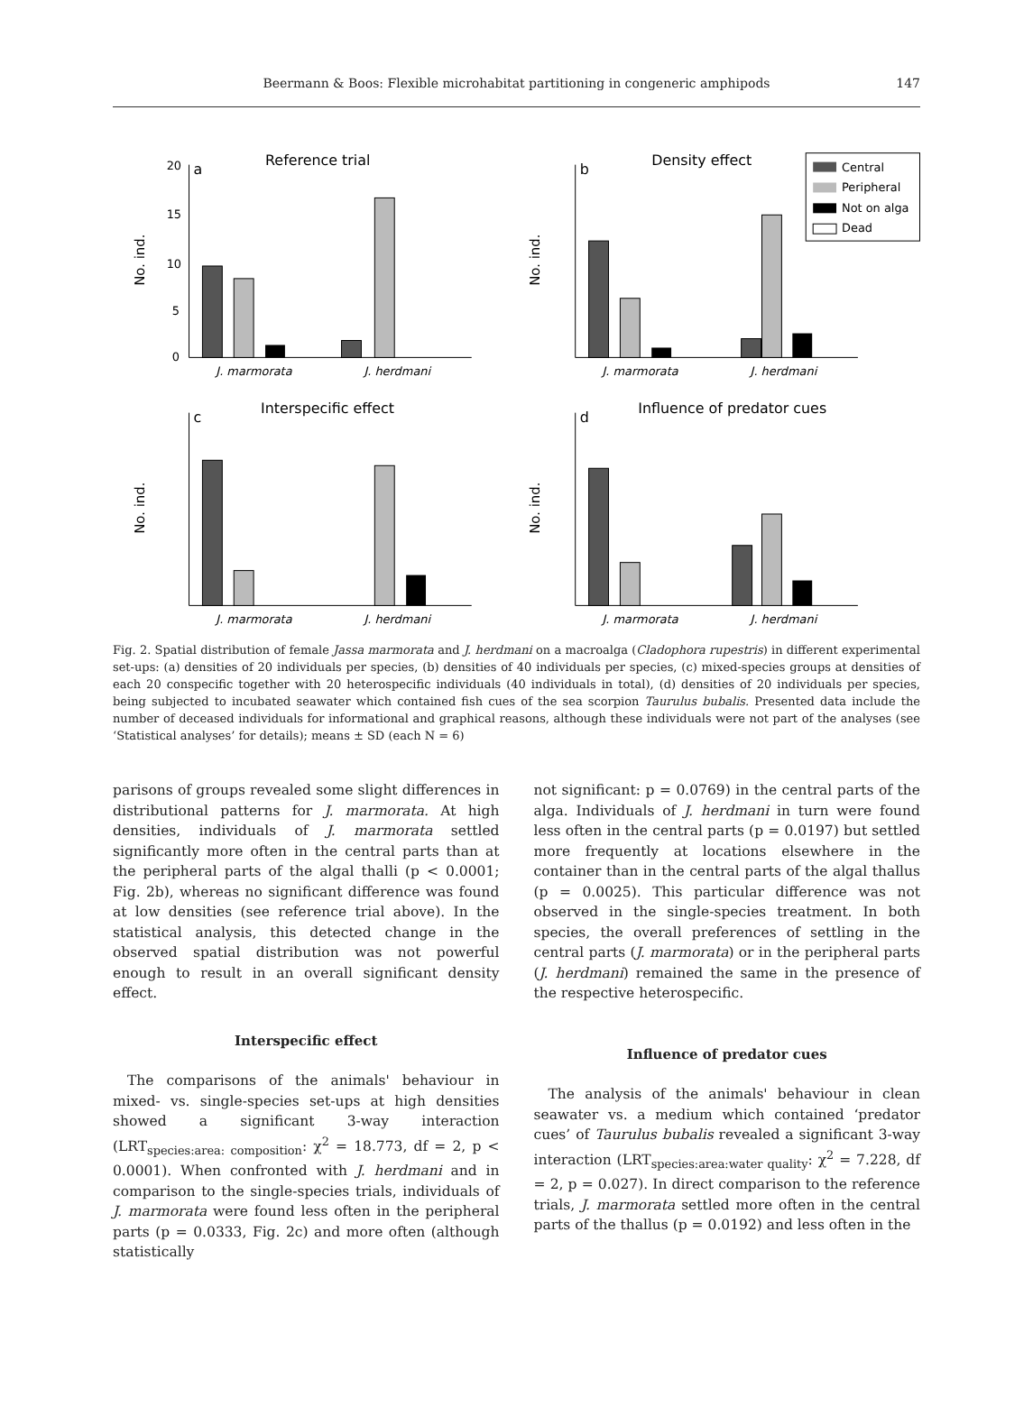Beermann & Boos: Flexible microhabitat partitioning in congeneric amphipods
147
Reference trial
a
No. ind.
J. marmorata
J. herdmani
20
15
10
5
0
Density effect
b
No. ind.
J. marmorata
J. herdmani
Central
Peripheral
Not on alga
Dead
Interspecific effect
c
No. ind.
J. marmorata
J. herdmani
Influence of predator cues
d
No. ind.
J. marmorata
J. herdmani
Fig. 2. Spatial distribution of female Jassa marmorata and J. herdmani on a macroalga (Cladophora rupestris) in different experimental set-ups: (a) densities of 20 individuals per species, (b) densities of 40 individuals per species, (c) mixed-species groups at densities of each 20 conspecific together with 20 heterospecific individuals (40 individuals in total), (d) densities of 20 individuals per species, being subjected to incubated seawater which contained fish cues of the sea scorpion Taurulus bubalis. Presented data include the number of deceased individuals for informational and graphical reasons, although these individuals were not part of the analyses (see ‘Statistical analyses’ for details); means ± SD (each N = 6)
parisons of groups revealed some slight differences in distributional patterns for J. marmorata. At high densities, individuals of J. marmorata settled significantly more often in the central parts than at the peripheral parts of the algal thalli (p < 0.0001; Fig. 2b), whereas no significant difference was found at low densities (see reference trial above). In the statistical analysis, this detected change in the observed spatial distribution was not powerful enough to result in an overall significant density effect.
Interspecific effect
The comparisons of the animals' behaviour in mixed- vs. single-species set-ups at high densities showed a significant 3-way interaction (LRT<sub>species:area: composition</sub>: χ<sup>2</sup> = 18.773, df = 2, p < 0.0001). When confronted with J. herdmani and in comparison to the single-species trials, individuals of J. marmorata were found less often in the peripheral parts (p = 0.0333, Fig. 2c) and more often (although statistically
not significant: p = 0.0769) in the central parts of the alga. Individuals of J. herdmani in turn were found less often in the central parts (p = 0.0197) but settled more frequently at locations elsewhere in the container than in the central parts of the algal thallus (p = 0.0025). This particular difference was not observed in the single-species treatment. In both species, the overall preferences of settling in the central parts (J. marmorata) or in the peripheral parts (J. herdmani) remained the same in the presence of the respective heterospecific.
Influence of predator cues
The analysis of the animals' behaviour in clean seawater vs. a medium which contained ‘predator cues’ of Taurulus bubalis revealed a significant 3-way interaction (LRT<sub>species:area:water quality</sub>: χ<sup>2</sup> = 7.228, df = 2, p = 0.027). In direct comparison to the reference trials, J. marmorata settled more often in the central parts of the thallus (p = 0.0192) and less often in the